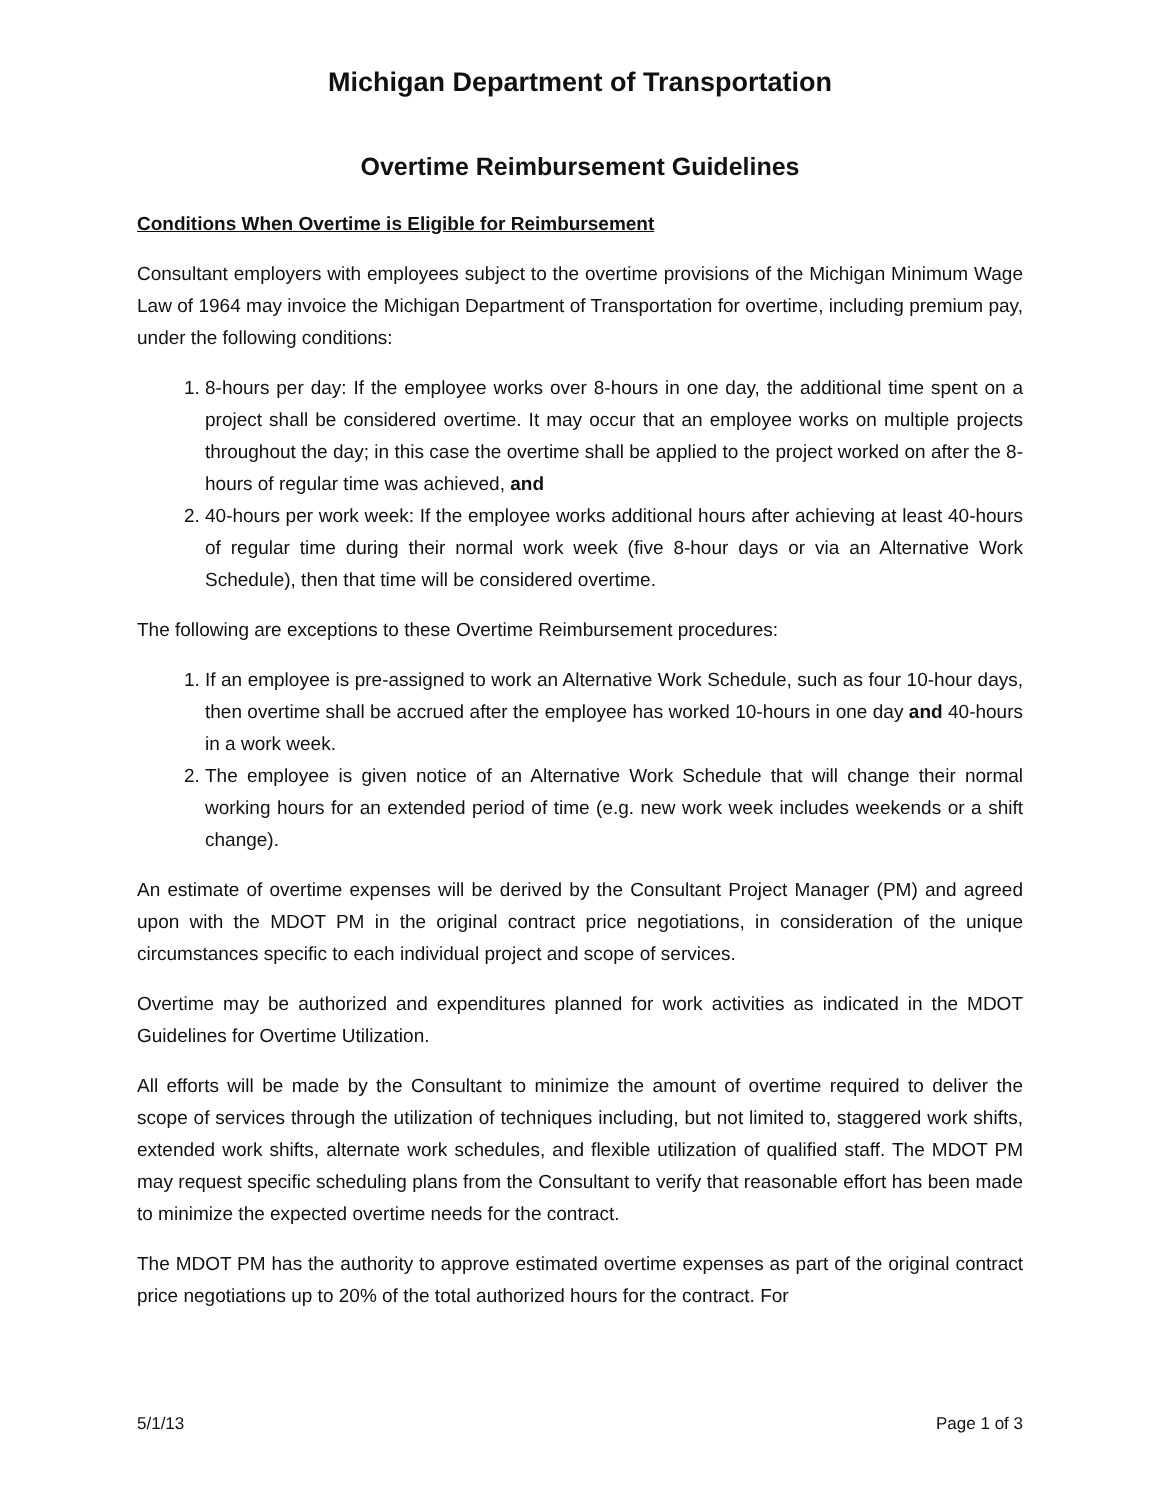Michigan Department of Transportation
Overtime Reimbursement Guidelines
Conditions When Overtime is Eligible for Reimbursement
Consultant employers with employees subject to the overtime provisions of the Michigan Minimum Wage Law of 1964 may invoice the Michigan Department of Transportation for overtime, including premium pay, under the following conditions:
1. 8-hours per day: If the employee works over 8-hours in one day, the additional time spent on a project shall be considered overtime. It may occur that an employee works on multiple projects throughout the day; in this case the overtime shall be applied to the project worked on after the 8-hours of regular time was achieved, and
2. 40-hours per work week: If the employee works additional hours after achieving at least 40-hours of regular time during their normal work week (five 8-hour days or via an Alternative Work Schedule), then that time will be considered overtime.
The following are exceptions to these Overtime Reimbursement procedures:
1. If an employee is pre-assigned to work an Alternative Work Schedule, such as four 10-hour days, then overtime shall be accrued after the employee has worked 10-hours in one day and 40-hours in a work week.
2. The employee is given notice of an Alternative Work Schedule that will change their normal working hours for an extended period of time (e.g. new work week includes weekends or a shift change).
An estimate of overtime expenses will be derived by the Consultant Project Manager (PM) and agreed upon with the MDOT PM in the original contract price negotiations, in consideration of the unique circumstances specific to each individual project and scope of services.
Overtime may be authorized and expenditures planned for work activities as indicated in the MDOT Guidelines for Overtime Utilization.
All efforts will be made by the Consultant to minimize the amount of overtime required to deliver the scope of services through the utilization of techniques including, but not limited to, staggered work shifts, extended work shifts, alternate work schedules, and flexible utilization of qualified staff. The MDOT PM may request specific scheduling plans from the Consultant to verify that reasonable effort has been made to minimize the expected overtime needs for the contract.
The MDOT PM has the authority to approve estimated overtime expenses as part of the original contract price negotiations up to 20% of the total authorized hours for the contract. For
5/1/13 Page 1 of 3